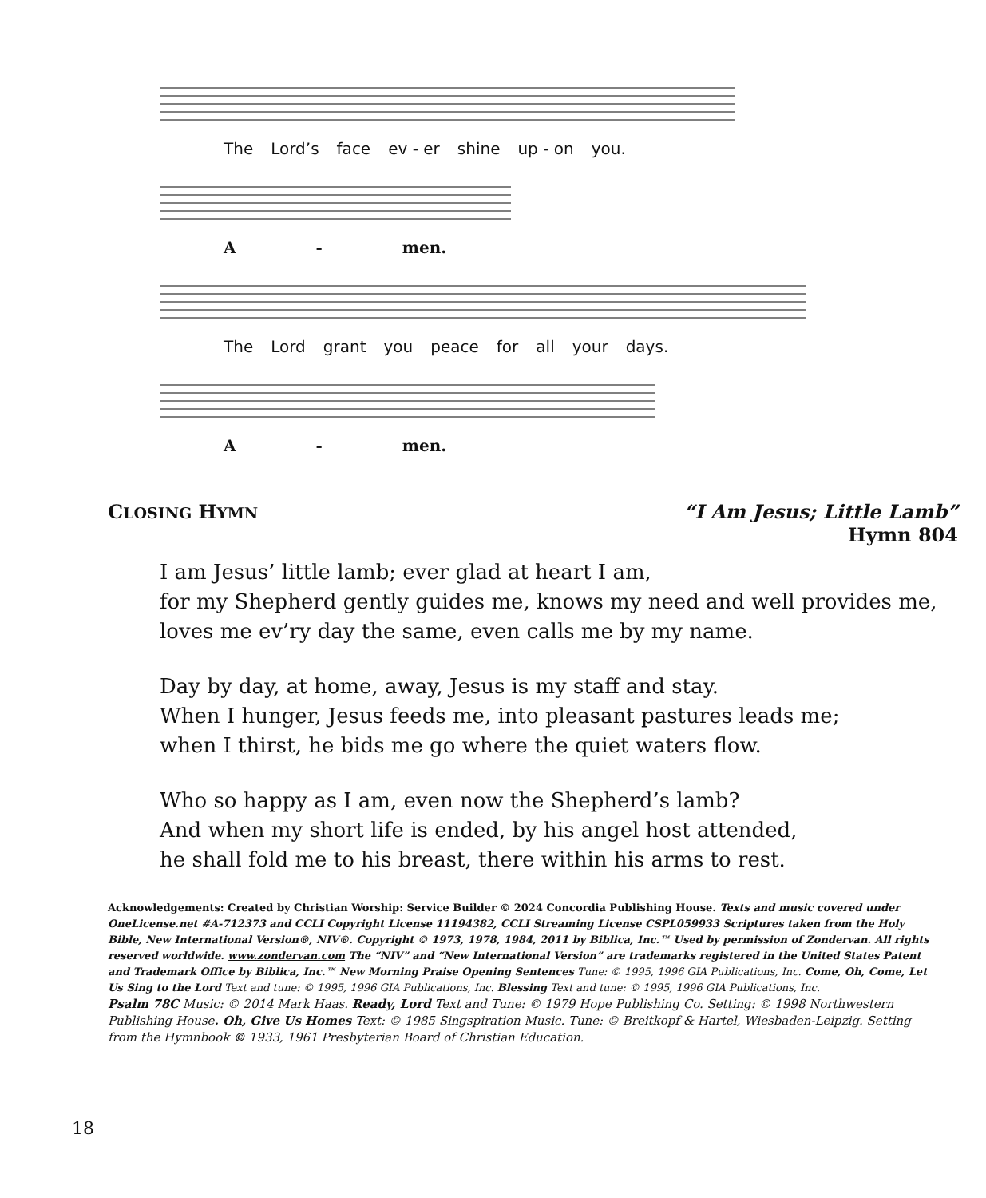The Lord’s face ev - er shine up - on you.
A - men.
The Lord grant you peace for all your days.
A - men.
CLOSING HYMN
“I Am Jesus; Little Lamb”
Hymn 804
I am Jesus’ little lamb; ever glad at heart I am,
for my Shepherd gently guides me, knows my need and well provides me,
loves me ev’ry day the same, even calls me by my name.
Day by day, at home, away, Jesus is my staff and stay.
When I hunger, Jesus feeds me, into pleasant pastures leads me;
when I thirst, he bids me go where the quiet waters flow.
Who so happy as I am, even now the Shepherd’s lamb?
And when my short life is ended, by his angel host attended,
he shall fold me to his breast, there within his arms to rest.
Acknowledgements: Created by Christian Worship: Service Builder © 2024 Concordia Publishing House. Texts and music covered under OneLicense.net #A-712373 and CCLI Copyright License 11194382, CCLI Streaming License CSPL059933 Scriptures taken from the Holy Bible, New International Version®, NIV®. Copyright © 1973, 1978, 1984, 2011 by Biblica, Inc.™ Used by permission of Zondervan. All rights reserved worldwide. www.zondervan.com The “NIV” and “New International Version” are trademarks registered in the United States Patent and Trademark Office by Biblica, Inc.™ New Morning Praise Opening Sentences Tune: © 1995, 1996 GIA Publications, Inc. Come, Oh, Come, Let Us Sing to the Lord Text and tune: © 1995, 1996 GIA Publications, Inc. Blessing Text and tune: © 1995, 1996 GIA Publications, Inc.
Psalm 78C Music: © 2014 Mark Haas. Ready, Lord Text and Tune: © 1979 Hope Publishing Co. Setting: © 1998 Northwestern Publishing House. Oh, Give Us Homes Text: © 1985 Singspiration Music. Tune: © Breitkopf & Hartel, Wiesbaden-Leipzig. Setting from the Hymnbook © 1933, 1961 Presbyterian Board of Christian Education.
18